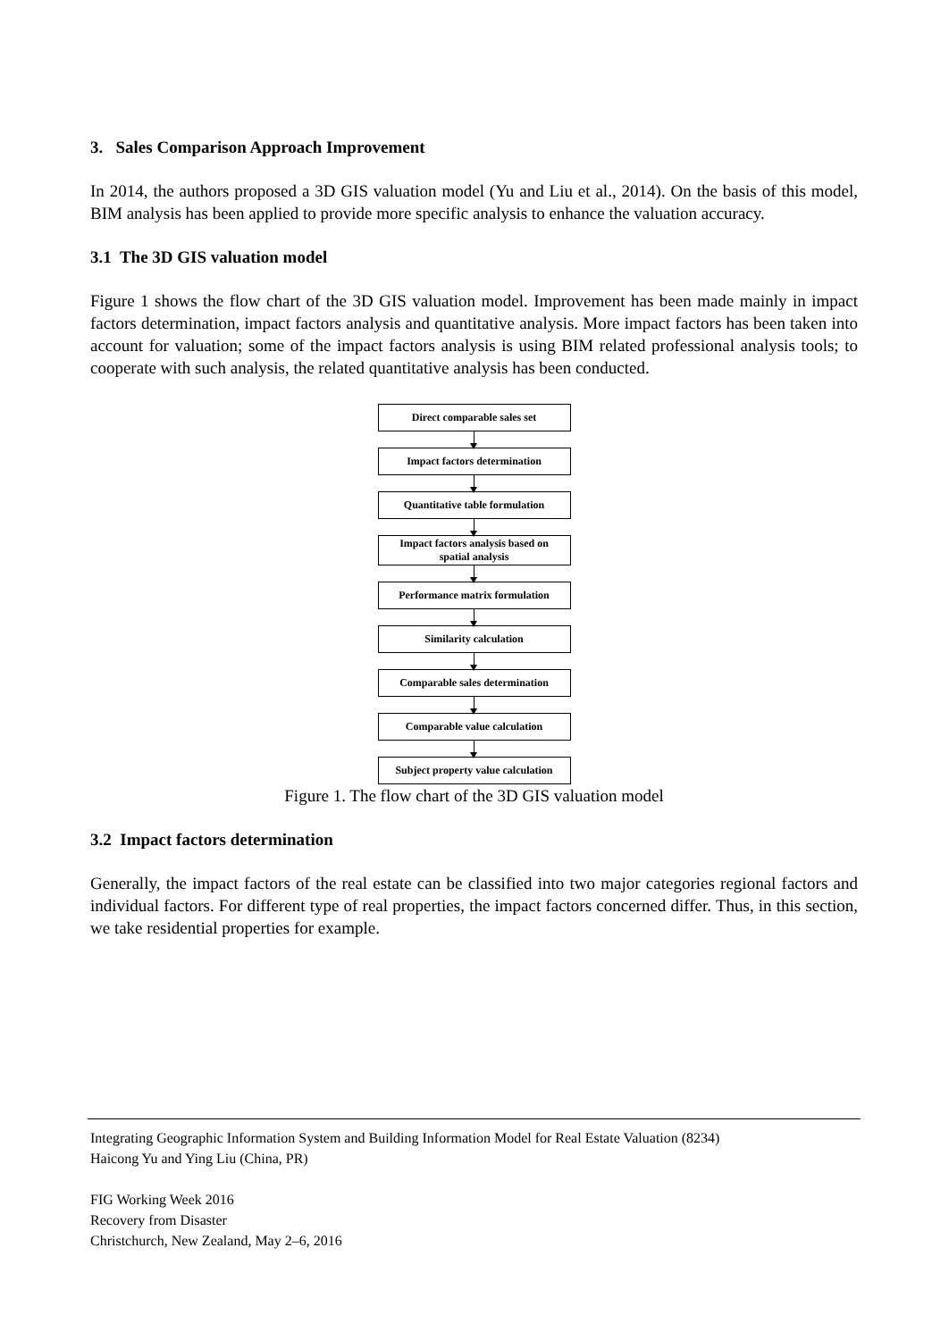3. Sales Comparison Approach Improvement
In 2014, the authors proposed a 3D GIS valuation model (Yu and Liu et al., 2014). On the basis of this model, BIM analysis has been applied to provide more specific analysis to enhance the valuation accuracy.
3.1 The 3D GIS valuation model
Figure 1 shows the flow chart of the 3D GIS valuation model. Improvement has been made mainly in impact factors determination, impact factors analysis and quantitative analysis. More impact factors has been taken into account for valuation; some of the impact factors analysis is using BIM related professional analysis tools; to cooperate with such analysis, the related quantitative analysis has been conducted.
Direct comparable sales set
Impact factors determination
Quantitative table formulation
Impact factors analysis based on
spatial analysis
Performance matrix formulation
Similarity calculation
Comparable sales determination
Comparable value calculation
Subject property value calculation
Figure 1. The flow chart of the 3D GIS valuation model
3.2 Impact factors determination
Generally, the impact factors of the real estate can be classified into two major categories regional factors and individual factors. For different type of real properties, the impact factors concerned differ. Thus, in this section, we take residential properties for example.
Integrating Geographic Information System and Building Information Model for Real Estate Valuation (8234)
Haicong Yu and Ying Liu (China, PR)
FIG Working Week 2016
Recovery from Disaster
Christchurch, New Zealand, May 2–6, 2016